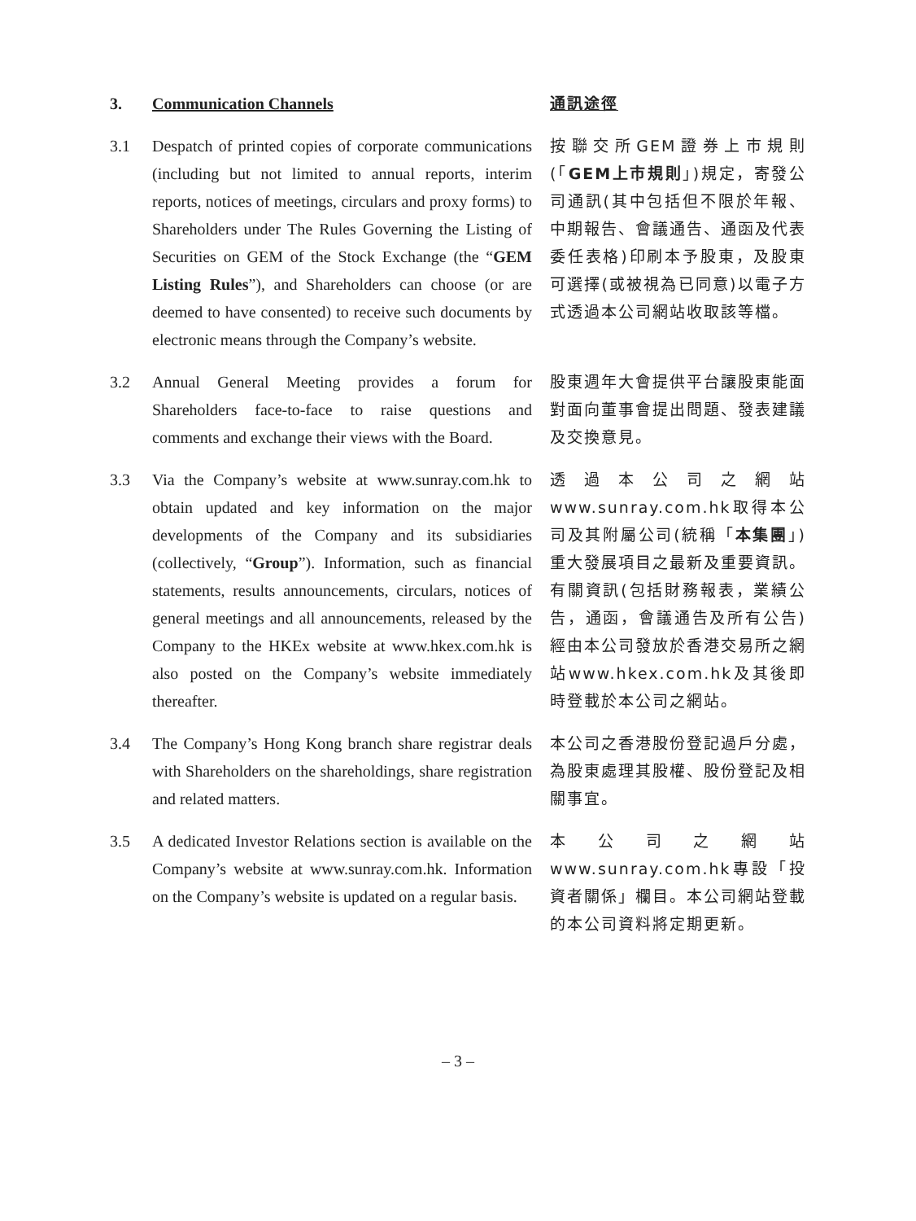3. Communication Channels 通訊途徑
3.1 Despatch of printed copies of corporate communications (including but not limited to annual reports, interim reports, notices of meetings, circulars and proxy forms) to Shareholders under The Rules Governing the Listing of Securities on GEM of the Stock Exchange (the “GEM Listing Rules”), and Shareholders can choose (or are deemed to have consented) to receive such documents by electronic means through the Company’s website.
按聯交所GEM證券上市規則(「GEM上市規則」)規定，寄發公司通訊(其中包括但不限於年報、中期報告、會議通告、通函及代表委任表格)印刷本予股東，及股東可選擇(或被視為已同意)以電子方式透過本公司網站收取該等檔。
3.2 Annual General Meeting provides a forum for Shareholders face-to-face to raise questions and comments and exchange their views with the Board.
股東週年大會提供平台讓股東能面對面向董事會提出問題、發表建議及交換意見。
3.3 Via the Company’s website at www.sunray.com.hk to obtain updated and key information on the major developments of the Company and its subsidiaries (collectively, “Group”). Information, such as financial statements, results announcements, circulars, notices of general meetings and all announcements, released by the Company to the HKEx website at www.hkex.com.hk is also posted on the Company’s website immediately thereafter.
透過本公司之網站www.sunray.com.hk取得本公司及其附屬公司(統稱「本集團」)重大發展項目之最新及重要資訊。有關資訊(包括財務報表，業績公告，通函，會議通告及所有公告)經由本公司發放於香港交易所之網站www.hkex.com.hk及其後即時登載於本公司之網站。
3.4 The Company’s Hong Kong branch share registrar deals with Shareholders on the shareholdings, share registration and related matters.
本公司之香港股份登記過戶分處，為股東處理其股權、股份登記及相關事宜。
3.5 A dedicated Investor Relations section is available on the Company’s website at www.sunray.com.hk. Information on the Company’s website is updated on a regular basis.
本公司之網站www.sunray.com.hk專設「投資者關係」欄目。本公司網站登載的本公司資料將定期更新。
– 3 –